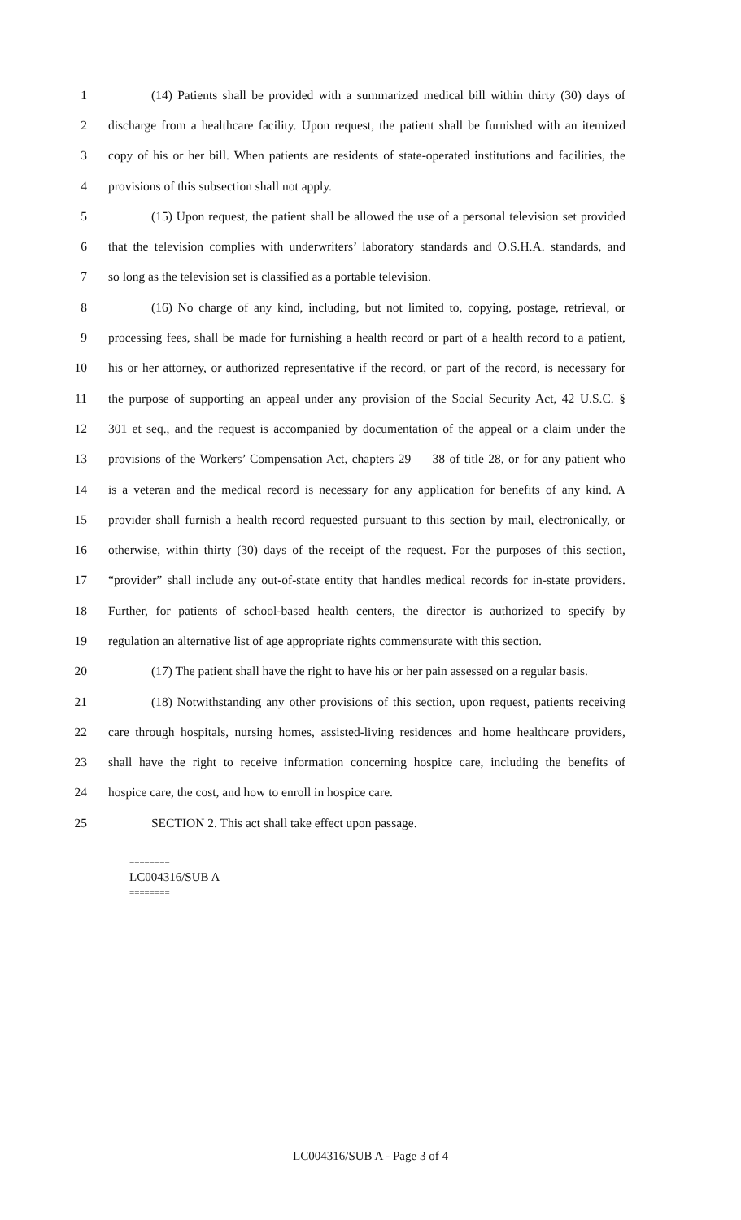1 (14) Patients shall be provided with a summarized medical bill within thirty (30) days of
2 discharge from a healthcare facility. Upon request, the patient shall be furnished with an itemized
3 copy of his or her bill. When patients are residents of state-operated institutions and facilities, the
4 provisions of this subsection shall not apply.
5 (15) Upon request, the patient shall be allowed the use of a personal television set provided
6 that the television complies with underwriters’ laboratory standards and O.S.H.A. standards, and
7 so long as the television set is classified as a portable television.
8 (16) No charge of any kind, including, but not limited to, copying, postage, retrieval, or
9 processing fees, shall be made for furnishing a health record or part of a health record to a patient,
10 his or her attorney, or authorized representative if the record, or part of the record, is necessary for
11 the purpose of supporting an appeal under any provision of the Social Security Act, 42 U.S.C. §
12 301 et seq., and the request is accompanied by documentation of the appeal or a claim under the
13 provisions of the Workers’ Compensation Act, chapters 29 — 38 of title 28, or for any patient who
14 is a veteran and the medical record is necessary for any application for benefits of any kind. A
15 provider shall furnish a health record requested pursuant to this section by mail, electronically, or
16 otherwise, within thirty (30) days of the receipt of the request. For the purposes of this section,
17 “provider” shall include any out-of-state entity that handles medical records for in-state providers.
18 Further, for patients of school-based health centers, the director is authorized to specify by
19 regulation an alternative list of age appropriate rights commensurate with this section.
20 (17) The patient shall have the right to have his or her pain assessed on a regular basis.
21 (18) Notwithstanding any other provisions of this section, upon request, patients receiving
22 care through hospitals, nursing homes, assisted-living residences and home healthcare providers,
23 shall have the right to receive information concerning hospice care, including the benefits of
24 hospice care, the cost, and how to enroll in hospice care.
25 SECTION 2. This act shall take effect upon passage.
========
LC004316/SUB A
========
LC004316/SUB A - Page 3 of 4